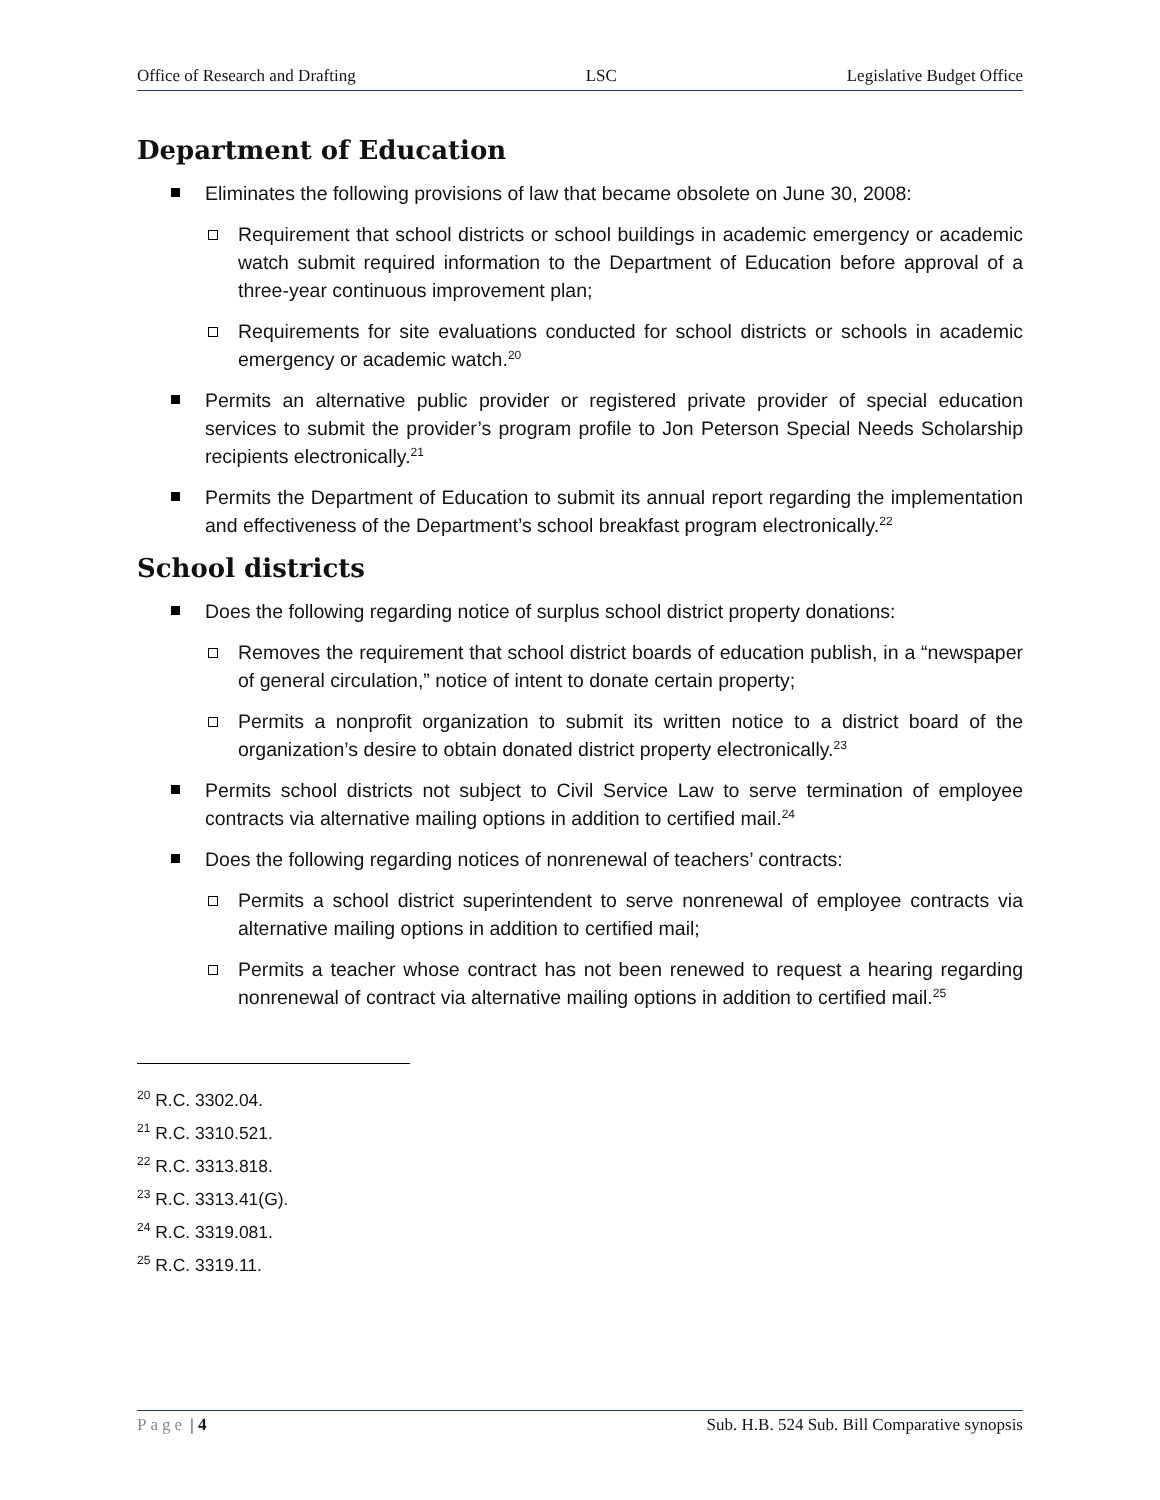Office of Research and Drafting LSC Legislative Budget Office
Department of Education
Eliminates the following provisions of law that became obsolete on June 30, 2008:
Requirement that school districts or school buildings in academic emergency or academic watch submit required information to the Department of Education before approval of a three-year continuous improvement plan;
Requirements for site evaluations conducted for school districts or schools in academic emergency or academic watch.<sup>20</sup>
Permits an alternative public provider or registered private provider of special education services to submit the provider’s program profile to Jon Peterson Special Needs Scholarship recipients electronically.<sup>21</sup>
Permits the Department of Education to submit its annual report regarding the implementation and effectiveness of the Department’s school breakfast program electronically.<sup>22</sup>
School districts
Does the following regarding notice of surplus school district property donations:
Removes the requirement that school district boards of education publish, in a “newspaper of general circulation,” notice of intent to donate certain property;
Permits a nonprofit organization to submit its written notice to a district board of the organization’s desire to obtain donated district property electronically.<sup>23</sup>
Permits school districts not subject to Civil Service Law to serve termination of employee contracts via alternative mailing options in addition to certified mail.<sup>24</sup>
Does the following regarding notices of nonrenewal of teachers’ contracts:
Permits a school district superintendent to serve nonrenewal of employee contracts via alternative mailing options in addition to certified mail;
Permits a teacher whose contract has not been renewed to request a hearing regarding nonrenewal of contract via alternative mailing options in addition to certified mail.<sup>25</sup>
<sup>20</sup> R.C. 3302.04.
<sup>21</sup> R.C. 3310.521.
<sup>22</sup> R.C. 3313.818.
<sup>23</sup> R.C. 3313.41(G).
<sup>24</sup> R.C. 3319.081.
<sup>25</sup> R.C. 3319.11.
Page | 4 Sub. H.B. 524 Sub. Bill Comparative synopsis